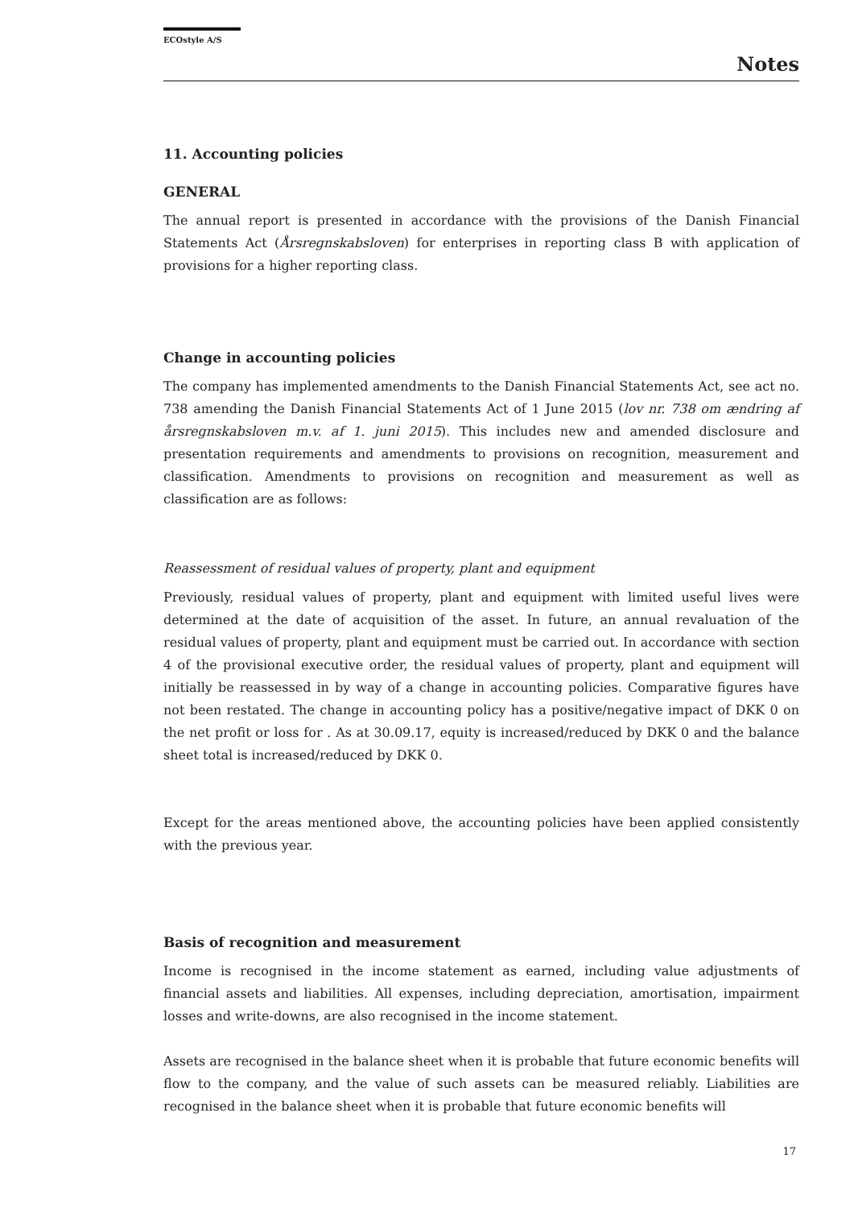ECOstyle A/S
Notes
11. Accounting policies
GENERAL
The annual report is presented in accordance with the provisions of the Danish Financial Statements Act (Årsregnskabsloven) for enterprises in reporting class B with application of provisions for a higher reporting class.
Change in accounting policies
The company has implemented amendments to the Danish Financial Statements Act, see act no. 738 amending the Danish Financial Statements Act of 1 June 2015 (lov nr. 738 om ændring af årsregnskabsloven m.v. af 1. juni 2015). This includes new and amended disclosure and presentation requirements and amendments to provisions on recognition, measurement and classification. Amendments to provisions on recognition and measurement as well as classification are as follows:
Reassessment of residual values of property, plant and equipment
Previously, residual values of property, plant and equipment with limited useful lives were determined at the date of acquisition of the asset. In future, an annual revaluation of the residual values of property, plant and equipment must be carried out. In accordance with section 4 of the provisional executive order, the residual values of property, plant and equipment will initially be reassessed in by way of a change in accounting policies. Comparative figures have not been restated. The change in accounting policy has a positive/negative impact of DKK 0 on the net profit or loss for . As at 30.09.17, equity is increased/reduced by DKK 0 and the balance sheet total is increased/reduced by DKK 0.
Except for the areas mentioned above, the accounting policies have been applied consistently with the previous year.
Basis of recognition and measurement
Income is recognised in the income statement as earned, including value adjustments of financial assets and liabilities. All expenses, including depreciation, amortisation, impairment losses and write-downs, are also recognised in the income statement.
Assets are recognised in the balance sheet when it is probable that future economic benefits will flow to the company, and the value of such assets can be measured reliably. Liabilities are recognised in the balance sheet when it is probable that future economic benefits will
17